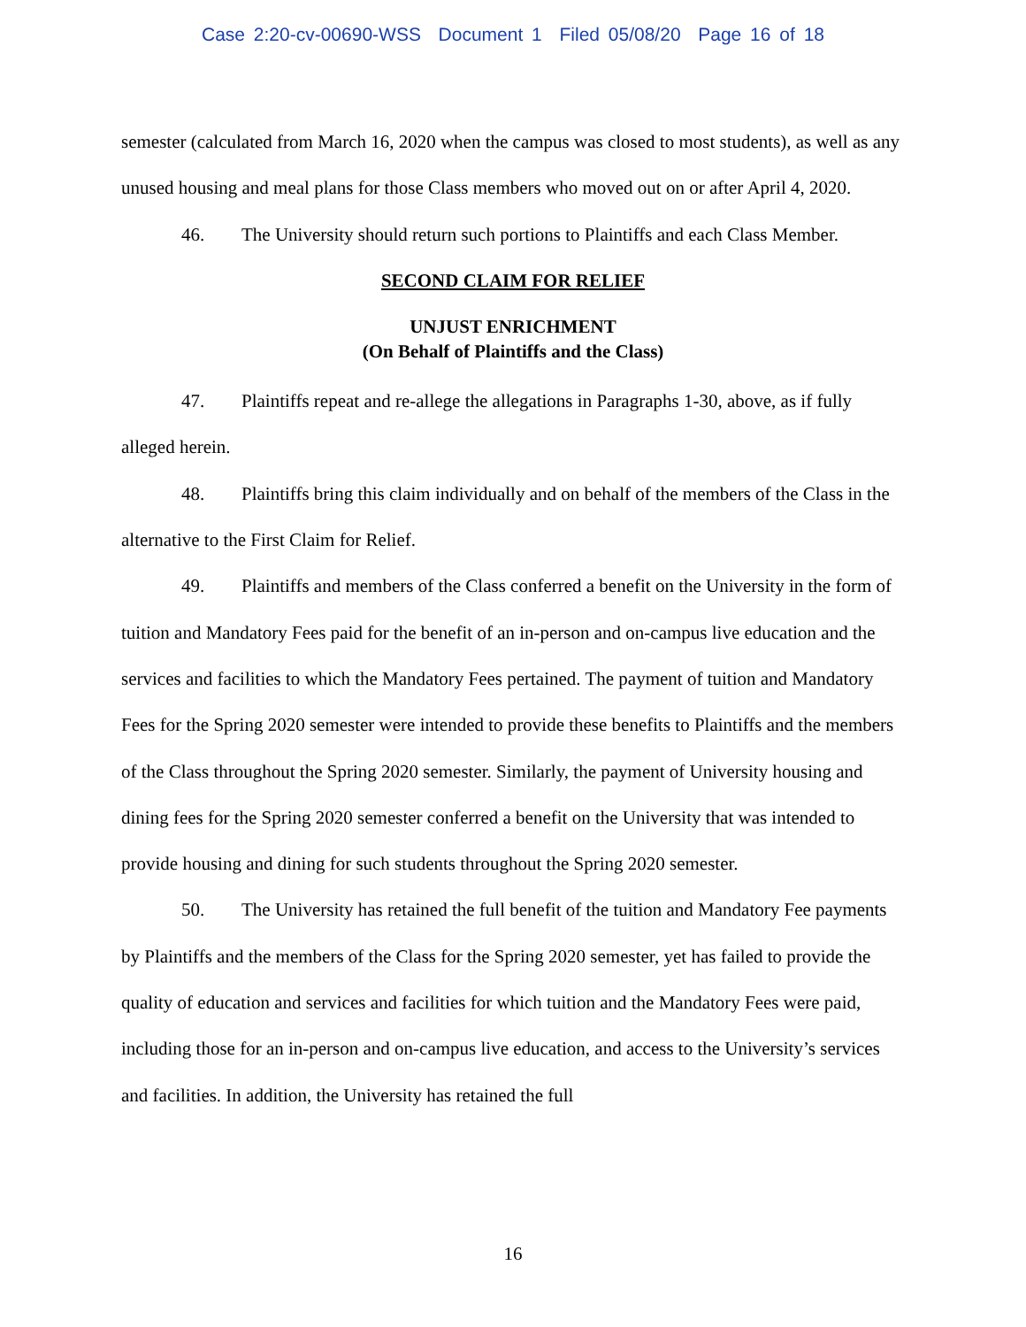Case 2:20-cv-00690-WSS Document 1 Filed 05/08/20 Page 16 of 18
semester (calculated from March 16, 2020 when the campus was closed to most students), as well as any unused housing and meal plans for those Class members who moved out on or after April 4, 2020.
46. The University should return such portions to Plaintiffs and each Class Member.
SECOND CLAIM FOR RELIEF
UNJUST ENRICHMENT
(On Behalf of Plaintiffs and the Class)
47. Plaintiffs repeat and re-allege the allegations in Paragraphs 1-30, above, as if fully alleged herein.
48. Plaintiffs bring this claim individually and on behalf of the members of the Class in the alternative to the First Claim for Relief.
49. Plaintiffs and members of the Class conferred a benefit on the University in the form of tuition and Mandatory Fees paid for the benefit of an in-person and on-campus live education and the services and facilities to which the Mandatory Fees pertained. The payment of tuition and Mandatory Fees for the Spring 2020 semester were intended to provide these benefits to Plaintiffs and the members of the Class throughout the Spring 2020 semester. Similarly, the payment of University housing and dining fees for the Spring 2020 semester conferred a benefit on the University that was intended to provide housing and dining for such students throughout the Spring 2020 semester.
50. The University has retained the full benefit of the tuition and Mandatory Fee payments by Plaintiffs and the members of the Class for the Spring 2020 semester, yet has failed to provide the quality of education and services and facilities for which tuition and the Mandatory Fees were paid, including those for an in-person and on-campus live education, and access to the University’s services and facilities. In addition, the University has retained the full
16